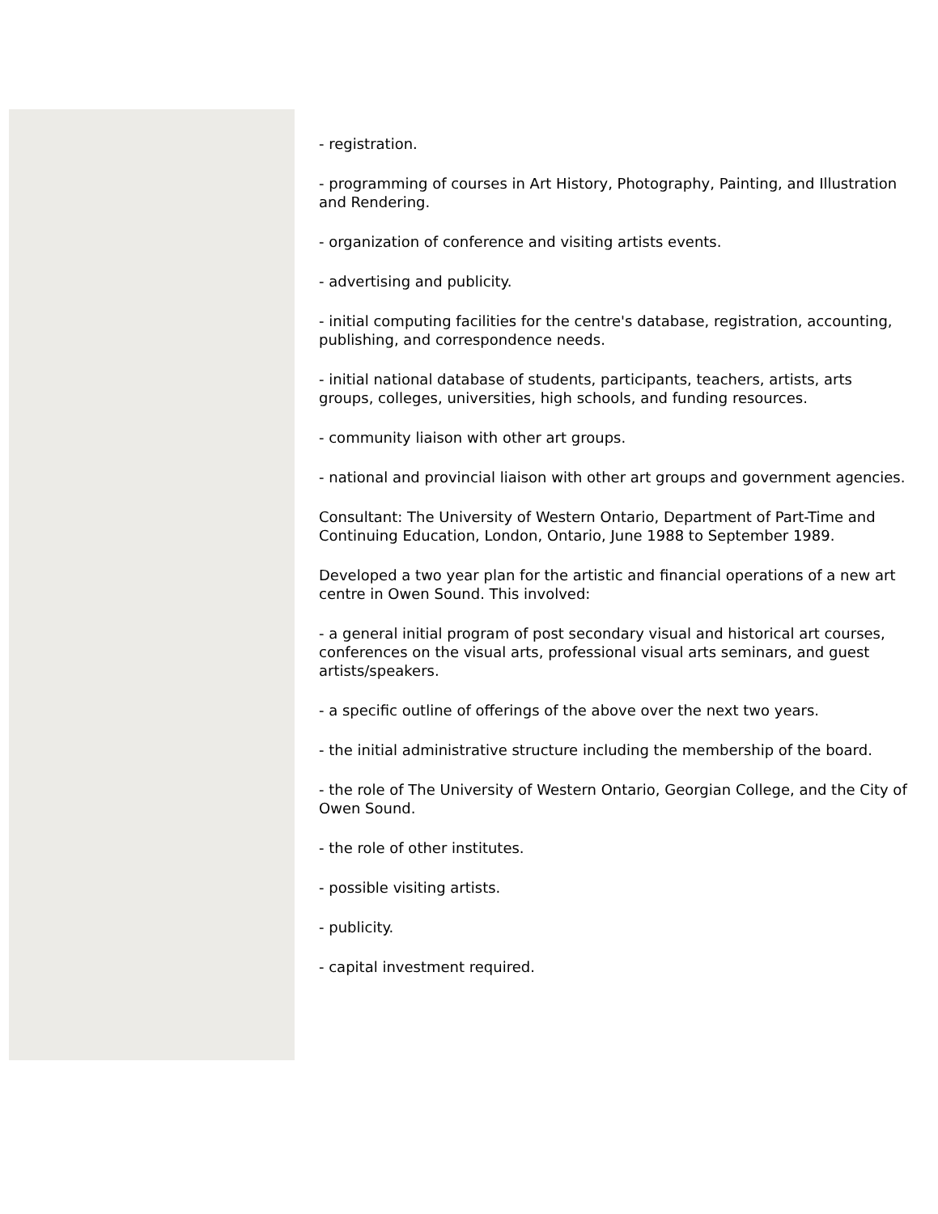- registration.
- programming of courses in Art History, Photography, Painting, and Illustration and Rendering.
- organization of conference and visiting artists events.
- advertising and publicity.
- initial computing facilities for the centre's database, registration, accounting, publishing, and correspondence needs.
- initial national database of students, participants, teachers, artists, arts groups, colleges, universities, high schools, and funding resources.
- community liaison with other art groups.
- national and provincial liaison with other art groups and government agencies.
Consultant: The University of Western Ontario, Department of Part-Time and Continuing Education, London, Ontario, June 1988 to September 1989.
Developed a two year plan for the artistic and financial operations of a new art centre in Owen Sound. This involved:
- a general initial program of post secondary visual and historical art courses, conferences on the visual arts, professional visual arts seminars, and guest artists/speakers.
- a specific outline of offerings of the above over the next two years.
- the initial administrative structure including the membership of the board.
- the role of The University of Western Ontario, Georgian College, and the City of Owen Sound.
- the role of other institutes.
- possible visiting artists.
- publicity.
- capital investment required.